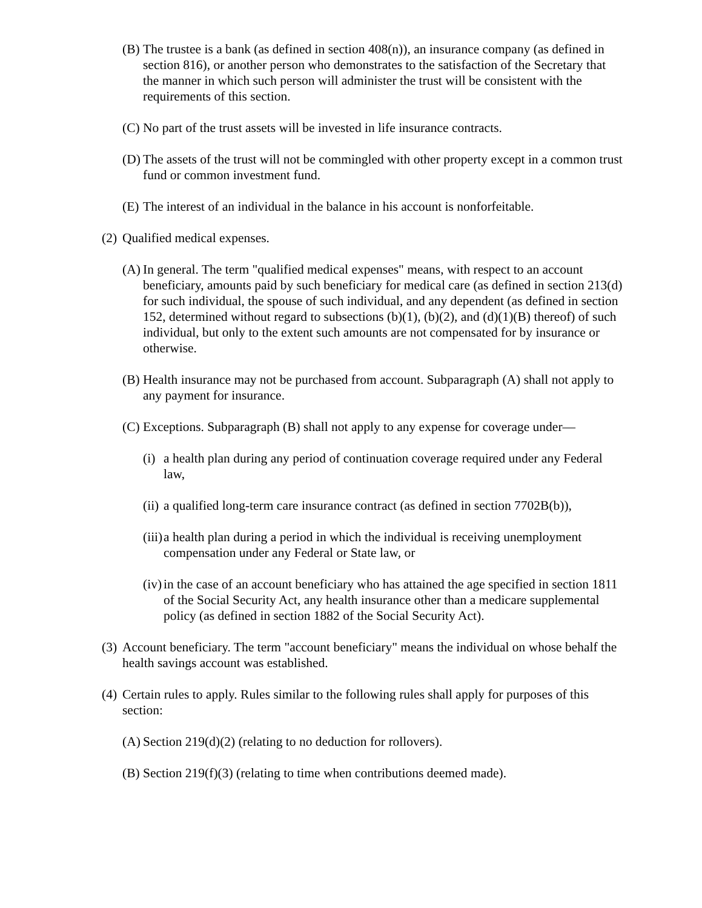(B) The trustee is a bank (as defined in section 408(n)), an insurance company (as defined in section 816), or another person who demonstrates to the satisfaction of the Secretary that the manner in which such person will administer the trust will be consistent with the requirements of this section.
(C) No part of the trust assets will be invested in life insurance contracts.
(D) The assets of the trust will not be commingled with other property except in a common trust fund or common investment fund.
(E) The interest of an individual in the balance in his account is nonforfeitable.
(2) Qualified medical expenses.
(A) In general. The term "qualified medical expenses" means, with respect to an account beneficiary, amounts paid by such beneficiary for medical care (as defined in section 213(d) for such individual, the spouse of such individual, and any dependent (as defined in section 152, determined without regard to subsections (b)(1), (b)(2), and (d)(1)(B) thereof) of such individual, but only to the extent such amounts are not compensated for by insurance or otherwise.
(B) Health insurance may not be purchased from account. Subparagraph (A) shall not apply to any payment for insurance.
(C) Exceptions. Subparagraph (B) shall not apply to any expense for coverage under—
(i) a health plan during any period of continuation coverage required under any Federal law,
(ii) a qualified long-term care insurance contract (as defined in section 7702B(b)),
(iii) a health plan during a period in which the individual is receiving unemployment compensation under any Federal or State law, or
(iv) in the case of an account beneficiary who has attained the age specified in section 1811 of the Social Security Act, any health insurance other than a medicare supplemental policy (as defined in section 1882 of the Social Security Act).
(3) Account beneficiary. The term "account beneficiary" means the individual on whose behalf the health savings account was established.
(4) Certain rules to apply. Rules similar to the following rules shall apply for purposes of this section:
(A) Section 219(d)(2) (relating to no deduction for rollovers).
(B) Section 219(f)(3) (relating to time when contributions deemed made).